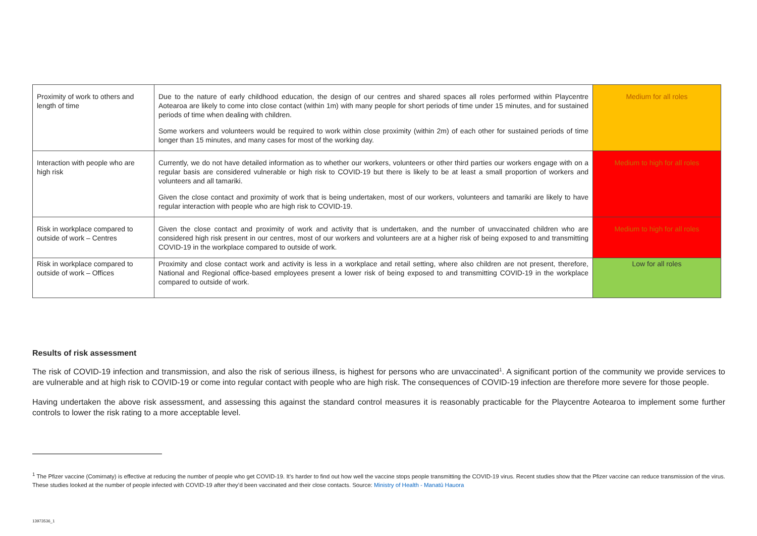| Proximity of work to others and length of time | Due to the nature of early childhood education, the design of our centres and shared spaces all roles performed within Playcentre Aotearoa are likely to come into close contact (within 1m) with many people for short periods of time under 15 minutes, and for sustained periods of time when dealing with children. Some workers and volunteers would be required to work within close proximity (within 2m) of each other for sustained periods of time longer than 15 minutes, and many cases for most of the working day. | Medium for all roles |
| Interaction with people who are high risk | Currently, we do not have detailed information as to whether our workers, volunteers or other third parties our workers engage with on a regular basis are considered vulnerable or high risk to COVID-19 but there is likely to be at least a small proportion of workers and volunteers and all tamariki. Given the close contact and proximity of work that is being undertaken, most of our workers, volunteers and tamariki are likely to have regular interaction with people who are high risk to COVID-19. | Medium to high for all roles |
| Risk in workplace compared to outside of work – Centres | Given the close contact and proximity of work and activity that is undertaken, and the number of unvaccinated children who are considered high risk present in our centres, most of our workers and volunteers are at a higher risk of being exposed to and transmitting COVID-19 in the workplace compared to outside of work. | Medium to high for all roles |
| Risk in workplace compared to outside of work – Offices | Proximity and close contact work and activity is less in a workplace and retail setting, where also children are not present, therefore, National and Regional office-based employees present a lower risk of being exposed to and transmitting COVID-19 in the workplace compared to outside of work. | Low for all roles |
Results of risk assessment
The risk of COVID-19 infection and transmission, and also the risk of serious illness, is highest for persons who are unvaccinated<sup>1</sup>. A significant portion of the community we provide services to are vulnerable and at high risk to COVID-19 or come into regular contact with people who are high risk. The consequences of COVID-19 infection are therefore more severe for those people.
Having undertaken the above risk assessment, and assessing this against the standard control measures it is reasonably practicable for the Playcentre Aotearoa to implement some further controls to lower the risk rating to a more acceptable level.
<sup>1</sup> The Pfizer vaccine (Comirnaty) is effective at reducing the number of people who get COVID-19. It’s harder to find out how well the vaccine stops people transmitting the COVID-19 virus. Recent studies show that the Pfizer vaccine can reduce transmission of the virus. These studies looked at the number of people infected with COVID-19 after they’d been vaccinated and their close contacts. Source: Ministry of Health - Manatū Hauora
13973536_1